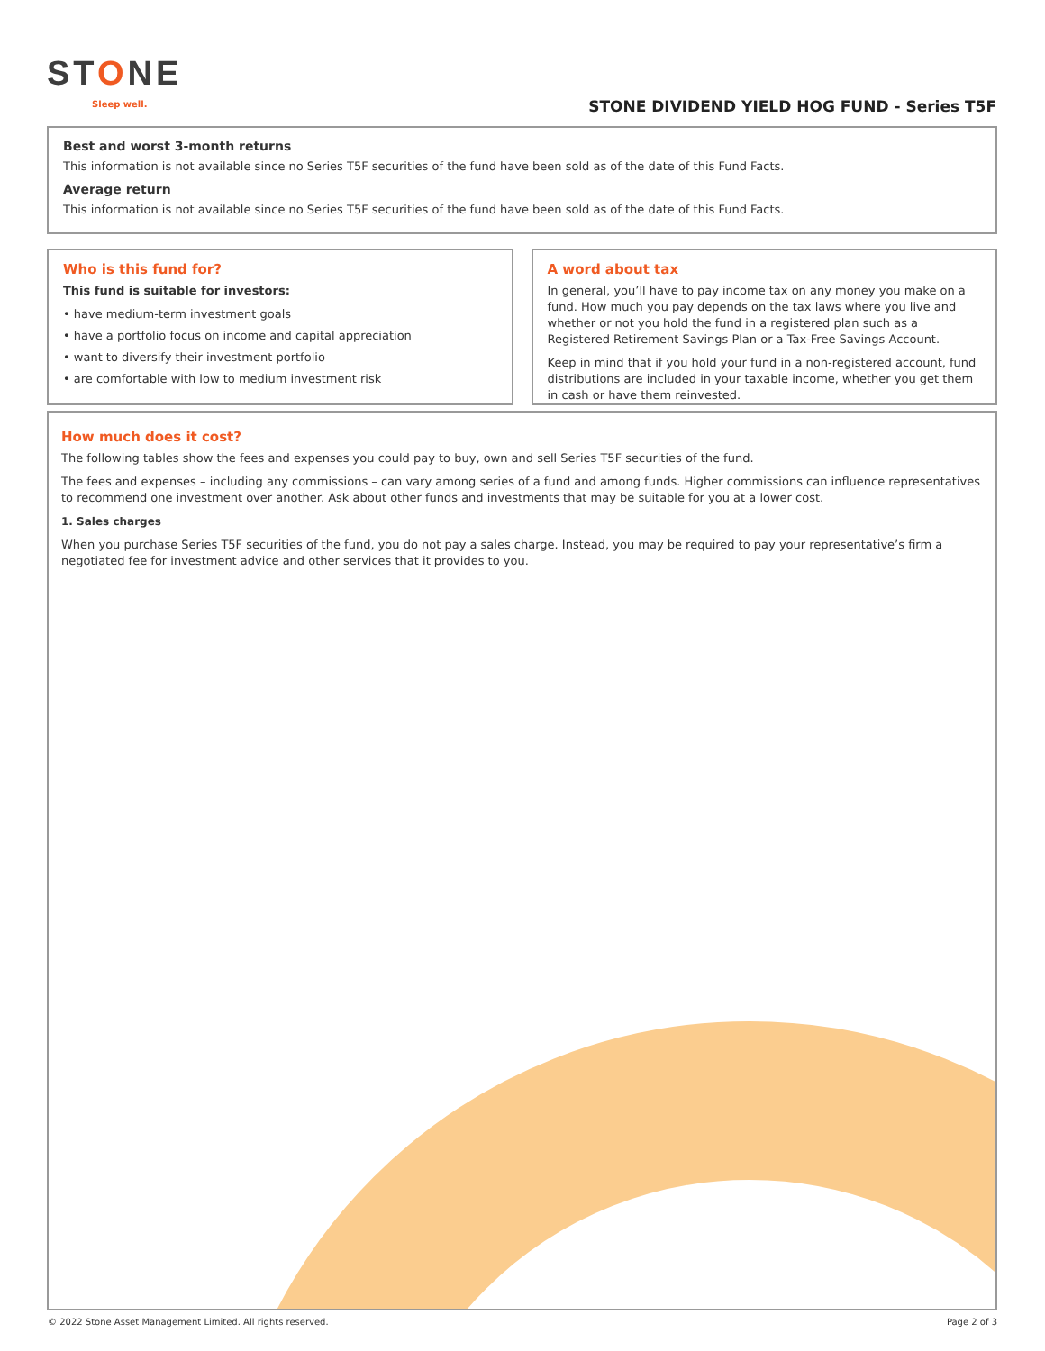STONE
Sleep well.
STONE DIVIDEND YIELD HOG FUND - Series T5F
Best and worst 3-month returns
This information is not available since no Series T5F securities of the fund have been sold as of the date of this Fund Facts.
Average return
This information is not available since no Series T5F securities of the fund have been sold as of the date of this Fund Facts.
Who is this fund for?
This fund is suitable for investors:
• have medium-term investment goals
• have a portfolio focus on income and capital appreciation
• want to diversify their investment portfolio
• are comfortable with low to medium investment risk
A word about tax
In general, you’ll have to pay income tax on any money you make on a fund. How much you pay depends on the tax laws where you live and whether or not you hold the fund in a registered plan such as a Registered Retirement Savings Plan or a Tax-Free Savings Account.
Keep in mind that if you hold your fund in a non-registered account, fund distributions are included in your taxable income, whether you get them in cash or have them reinvested.
How much does it cost?
The following tables show the fees and expenses you could pay to buy, own and sell Series T5F securities of the fund.
The fees and expenses – including any commissions – can vary among series of a fund and among funds. Higher commissions can influence representatives to recommend one investment over another. Ask about other funds and investments that may be suitable for you at a lower cost.
1. Sales charges
When you purchase Series T5F securities of the fund, you do not pay a sales charge. Instead, you may be required to pay your representative’s firm a negotiated fee for investment advice and other services that it provides to you.
© 2022 Stone Asset Management Limited. All rights reserved. Page 2 of 3